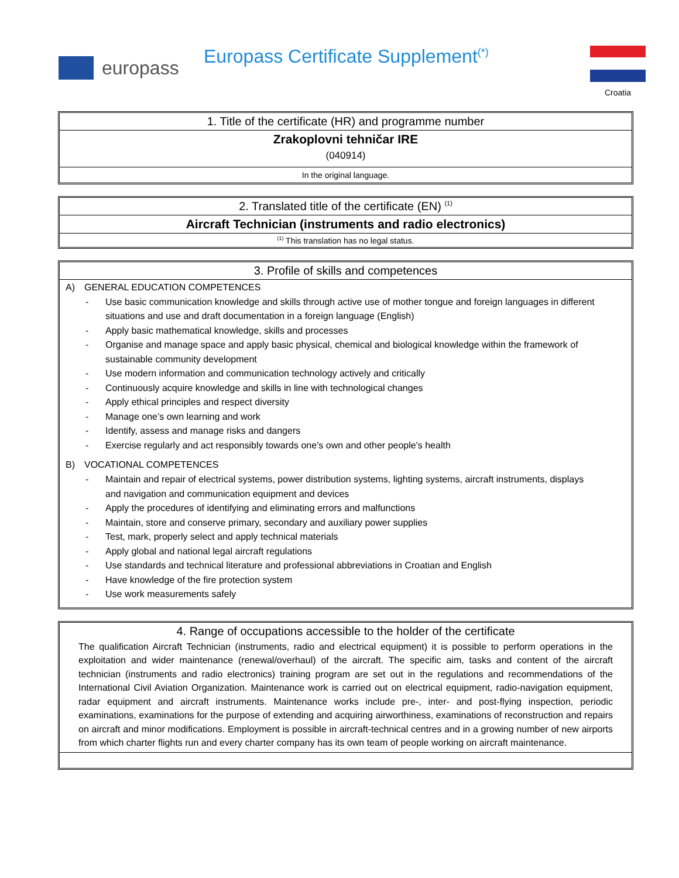europass
Europass Certificate Supplement<sup>(*)</sup>
Croatia
1. Title of the certificate (HR) and programme number
Zrakoplovni tehničar IRE
(040914)
In the original language.
2. Translated title of the certificate (EN) <sup>(1)</sup>
Aircraft Technician (instruments and radio electronics)
<sup>(1)</sup> This translation has no legal status.
3. Profile of skills and competences
A) GENERAL EDUCATION COMPETENCES
Use basic communication knowledge and skills through active use of mother tongue and foreign languages in different situations and use and draft documentation in a foreign language (English)
Apply basic mathematical knowledge, skills and processes
Organise and manage space and apply basic physical, chemical and biological knowledge within the framework of sustainable community development
Use modern information and communication technology actively and critically
Continuously acquire knowledge and skills in line with technological changes
Apply ethical principles and respect diversity
Manage one’s own learning and work
Identify, assess and manage risks and dangers
Exercise regularly and act responsibly towards one’s own and other people's health
B) VOCATIONAL COMPETENCES
Maintain and repair of electrical systems, power distribution systems, lighting systems, aircraft instruments, displays and navigation and communication equipment and devices
Apply the procedures of identifying and eliminating errors and malfunctions
Maintain, store and conserve primary, secondary and auxiliary power supplies
Test, mark, properly select and apply technical materials
Apply global and national legal aircraft regulations
Use standards and technical literature and professional abbreviations in Croatian and English
Have knowledge of the fire protection system
Use work measurements safely
4. Range of occupations accessible to the holder of the certificate
The qualification Aircraft Technician (instruments, radio and electrical equipment) it is possible to perform operations in the exploitation and wider maintenance (renewal/overhaul) of the aircraft. The specific aim, tasks and content of the aircraft technician (instruments and radio electronics) training program are set out in the regulations and recommendations of the International Civil Aviation Organization. Maintenance work is carried out on electrical equipment, radio-navigation equipment, radar equipment and aircraft instruments. Maintenance works include pre-, inter- and post-flying inspection, periodic examinations, examinations for the purpose of extending and acquiring airworthiness, examinations of reconstruction and repairs on aircraft and minor modifications. Employment is possible in aircraft-technical centres and in a growing number of new airports from which charter flights run and every charter company has its own team of people working on aircraft maintenance.